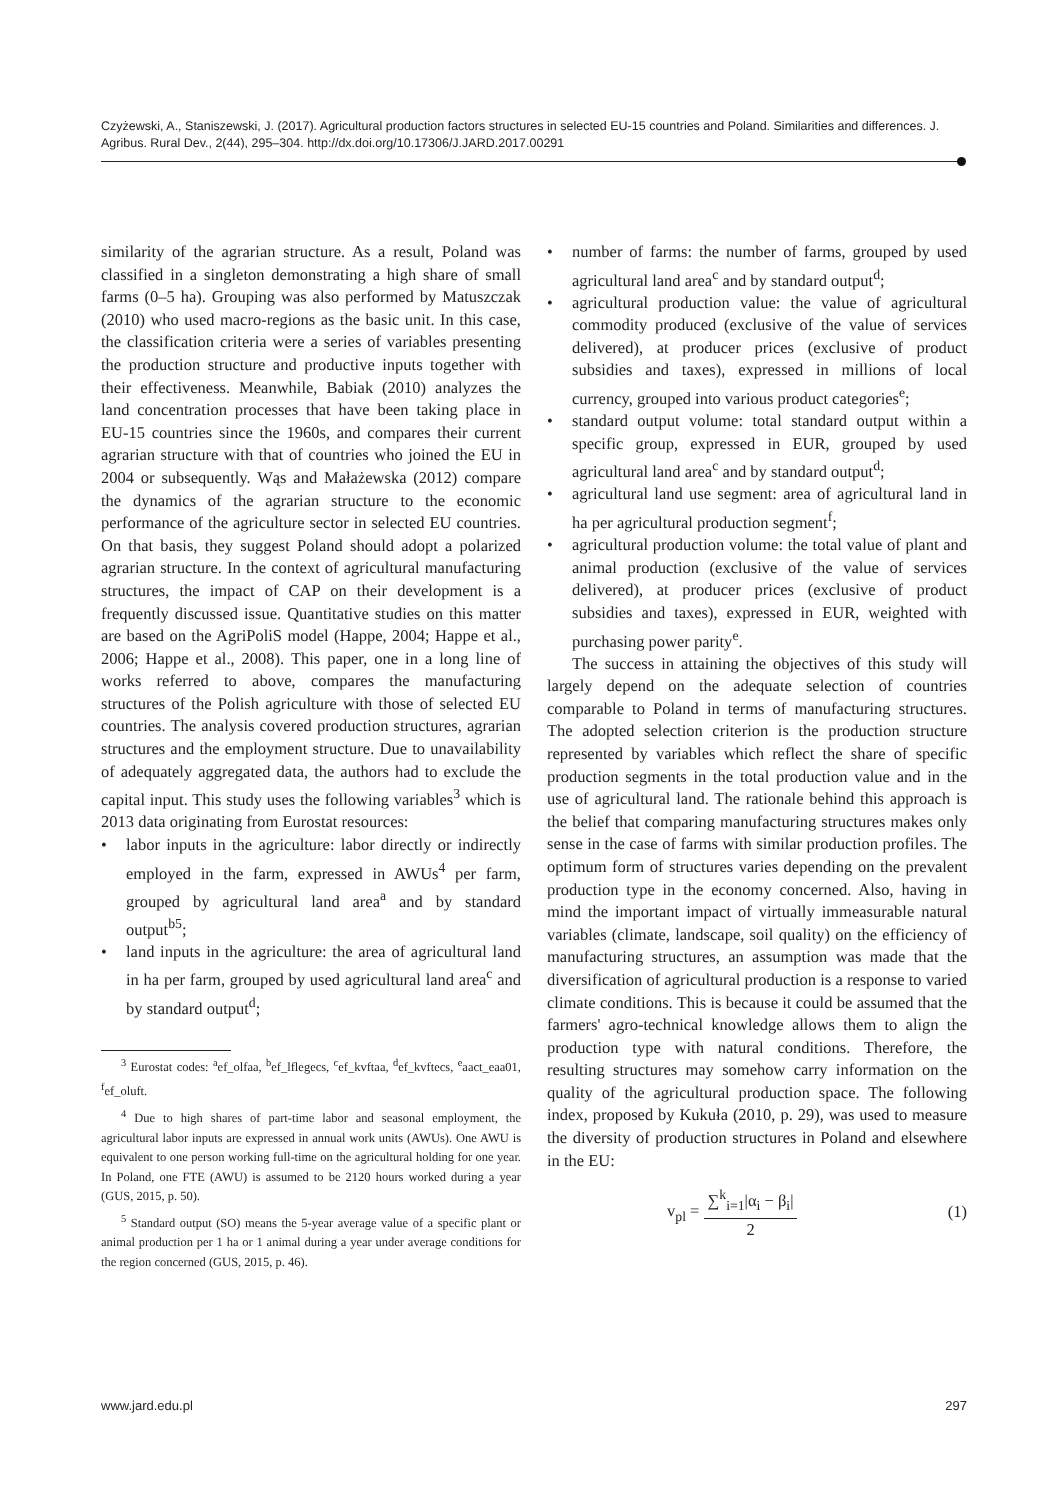Czyżewski, A., Staniszewski, J. (2017). Agricultural production factors structures in selected EU-15 countries and Poland. Similarities and differences. J. Agribus. Rural Dev., 2(44), 295–304. http://dx.doi.org/10.17306/J.JARD.2017.00291
similarity of the agrarian structure. As a result, Poland was classified in a singleton demonstrating a high share of small farms (0–5 ha). Grouping was also performed by Matuszczak (2010) who used macro-regions as the basic unit. In this case, the classification criteria were a series of variables presenting the production structure and productive inputs together with their effectiveness. Meanwhile, Babiak (2010) analyzes the land concentration processes that have been taking place in EU-15 countries since the 1960s, and compares their current agrarian structure with that of countries who joined the EU in 2004 or subsequently. Wąs and Małażewska (2012) compare the dynamics of the agrarian structure to the economic performance of the agriculture sector in selected EU countries. On that basis, they suggest Poland should adopt a polarized agrarian structure. In the context of agricultural manufacturing structures, the impact of CAP on their development is a frequently discussed issue. Quantitative studies on this matter are based on the AgriPoliS model (Happe, 2004; Happe et al., 2006; Happe et al., 2008). This paper, one in a long line of works referred to above, compares the manufacturing structures of the Polish agriculture with those of selected EU countries. The analysis covered production structures, agrarian structures and the employment structure. Due to unavailability of adequately aggregated data, the authors had to exclude the capital input. This study uses the following variables<sup>3</sup> which is 2013 data originating from Eurostat resources:
• labor inputs in the agriculture: labor directly or indirectly employed in the farm, expressed in AWUs<sup>4</sup> per farm, grouped by agricultural land area<sup>a</sup> and by standard output<sup>b5</sup>;
• land inputs in the agriculture: the area of agricultural land in ha per farm, grouped by used agricultural land area<sup>c</sup> and by standard output<sup>d</sup>;
<sup>3</sup> Eurostat codes: <sup>a</sup>ef_olfaa, <sup>b</sup>ef_lflegecs, <sup>c</sup>ef_kvftaa, <sup>d</sup>ef_kvftecs, <sup>e</sup>aact_eaa01, <sup>f</sup>ef_oluft.
<sup>4</sup> Due to high shares of part-time labor and seasonal employment, the agricultural labor inputs are expressed in annual work units (AWUs). One AWU is equivalent to one person working full-time on the agricultural holding for one year. In Poland, one FTE (AWU) is assumed to be 2120 hours worked during a year (GUS, 2015, p. 50).
<sup>5</sup> Standard output (SO) means the 5-year average value of a specific plant or animal production per 1 ha or 1 animal during a year under average conditions for the region concerned (GUS, 2015, p. 46).
• number of farms: the number of farms, grouped by used agricultural land area<sup>c</sup> and by standard output<sup>d</sup>;
• agricultural production value: the value of agricultural commodity produced (exclusive of the value of services delivered), at producer prices (exclusive of product subsidies and taxes), expressed in millions of local currency, grouped into various product categories<sup>e</sup>;
• standard output volume: total standard output within a specific group, expressed in EUR, grouped by used agricultural land area<sup>c</sup> and by standard output<sup>d</sup>;
• agricultural land use segment: area of agricultural land in ha per agricultural production segment<sup>f</sup>;
• agricultural production volume: the total value of plant and animal production (exclusive of the value of services delivered), at producer prices (exclusive of product subsidies and taxes), expressed in EUR, weighted with purchasing power parity<sup>e</sup>.
The success in attaining the objectives of this study will largely depend on the adequate selection of countries comparable to Poland in terms of manufacturing structures. The adopted selection criterion is the production structure represented by variables which reflect the share of specific production segments in the total production value and in the use of agricultural land. The rationale behind this approach is the belief that comparing manufacturing structures makes only sense in the case of farms with similar production profiles. The optimum form of structures varies depending on the prevalent production type in the economy concerned. Also, having in mind the important impact of virtually immeasurable natural variables (climate, landscape, soil quality) on the efficiency of manufacturing structures, an assumption was made that the diversification of agricultural production is a response to varied climate conditions. This is because it could be assumed that the farmers' agro-technical knowledge allows them to align the production type with natural conditions. Therefore, the resulting structures may somehow carry information on the quality of the agricultural production space. The following index, proposed by Kukuła (2010, p. 29), was used to measure the diversity of production structures in Poland and elsewhere in the EU:
v<sub>pl</sub> = ∑<sup>k</sup><sub>i=1</sub>|α<sub>i</sub> − β<sub>i</sub>| 2 (1)
www.jard.edu.pl 297